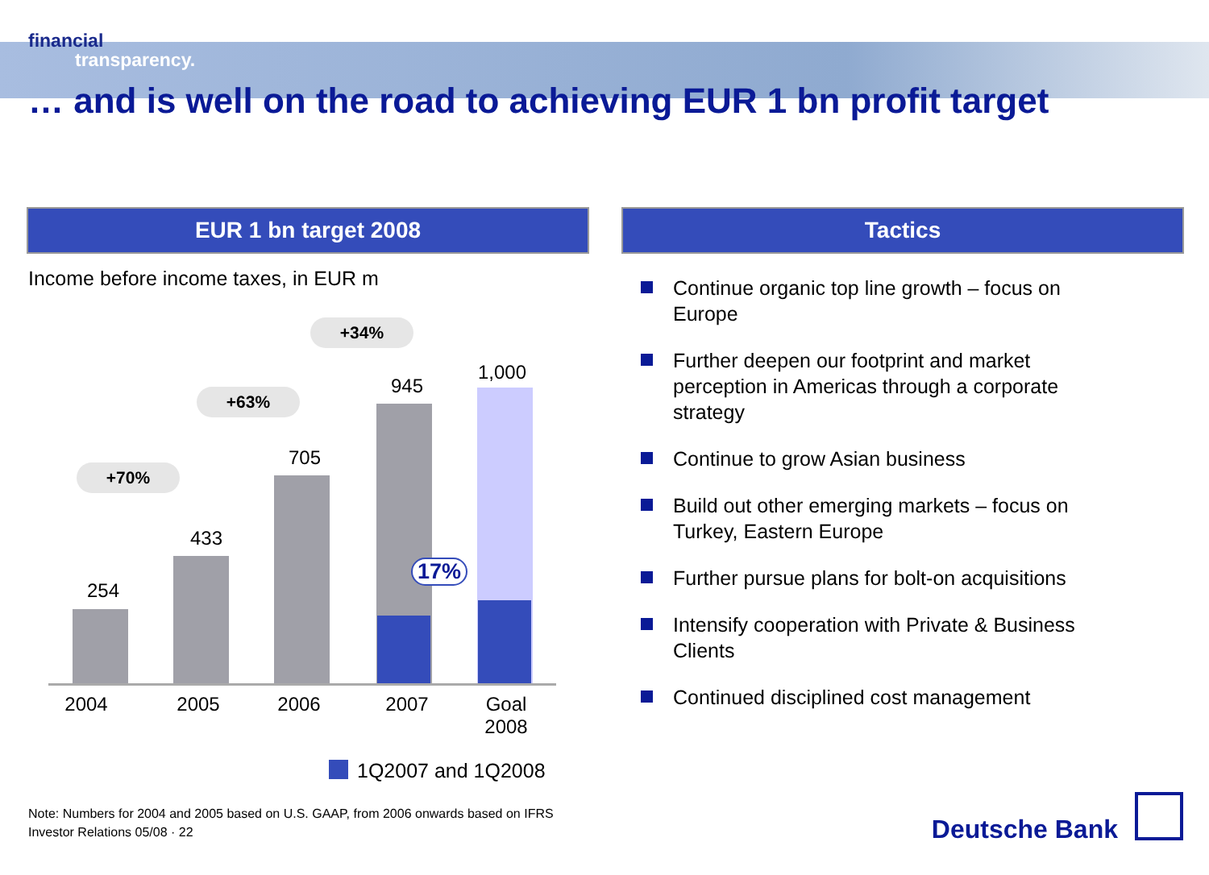financial
transparency.
… and is well on the road to achieving EUR 1 bn profit target
EUR 1 bn target 2008 Tactics
Income before income taxes, in EUR m
254
433
705
945
1,000
+70%
+63%
+34%
17%
2004 2005 2006 2007
Goal 2008
1Q2007 and 1Q2008
Continue organic top line growth – focus on Europe
Further deepen our footprint and market perception in Americas through a corporate strategy
Continue to grow Asian business
Build out other emerging markets – focus on Turkey, Eastern Europe
Further pursue plans for bolt-on acquisitions
Intensify cooperation with Private & Business Clients
Continued disciplined cost management
Note: Numbers for 2004 and 2005 based on U.S. GAAP, from 2006 onwards based on IFRS
Investor Relations 05/08 · 22
Deutsche Bank